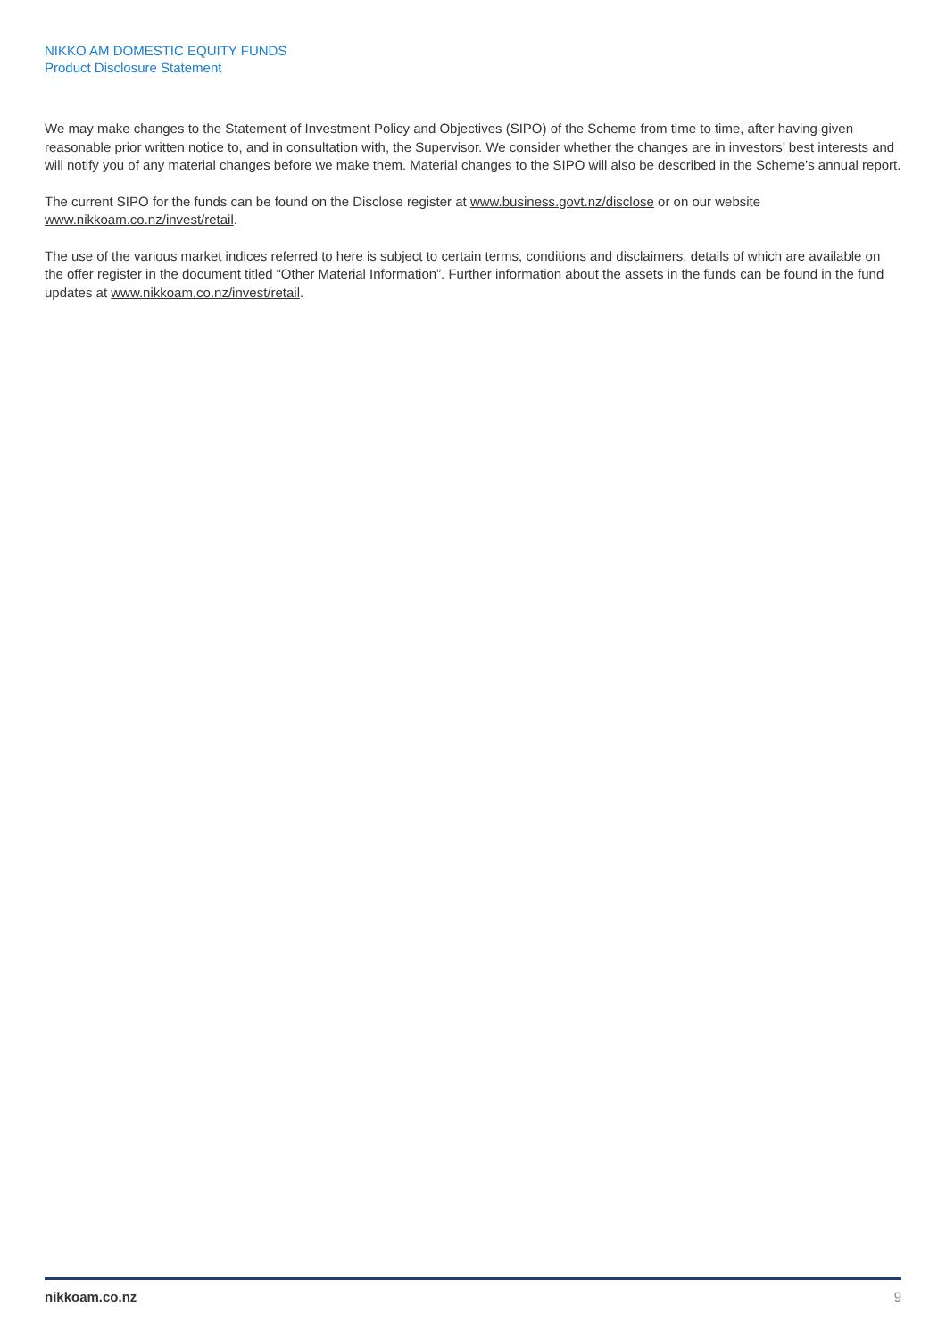NIKKO AM DOMESTIC EQUITY FUNDS
Product Disclosure Statement
We may make changes to the Statement of Investment Policy and Objectives (SIPO) of the Scheme from time to time, after having given reasonable prior written notice to, and in consultation with, the Supervisor. We consider whether the changes are in investors’ best interests and will notify you of any material changes before we make them. Material changes to the SIPO will also be described in the Scheme’s annual report.
The current SIPO for the funds can be found on the Disclose register at www.business.govt.nz/disclose or on our website www.nikkoam.co.nz/invest/retail.
The use of the various market indices referred to here is subject to certain terms, conditions and disclaimers, details of which are available on the offer register in the document titled “Other Material Information”. Further information about the assets in the funds can be found in the fund updates at www.nikkoam.co.nz/invest/retail.
nikkoam.co.nz 9